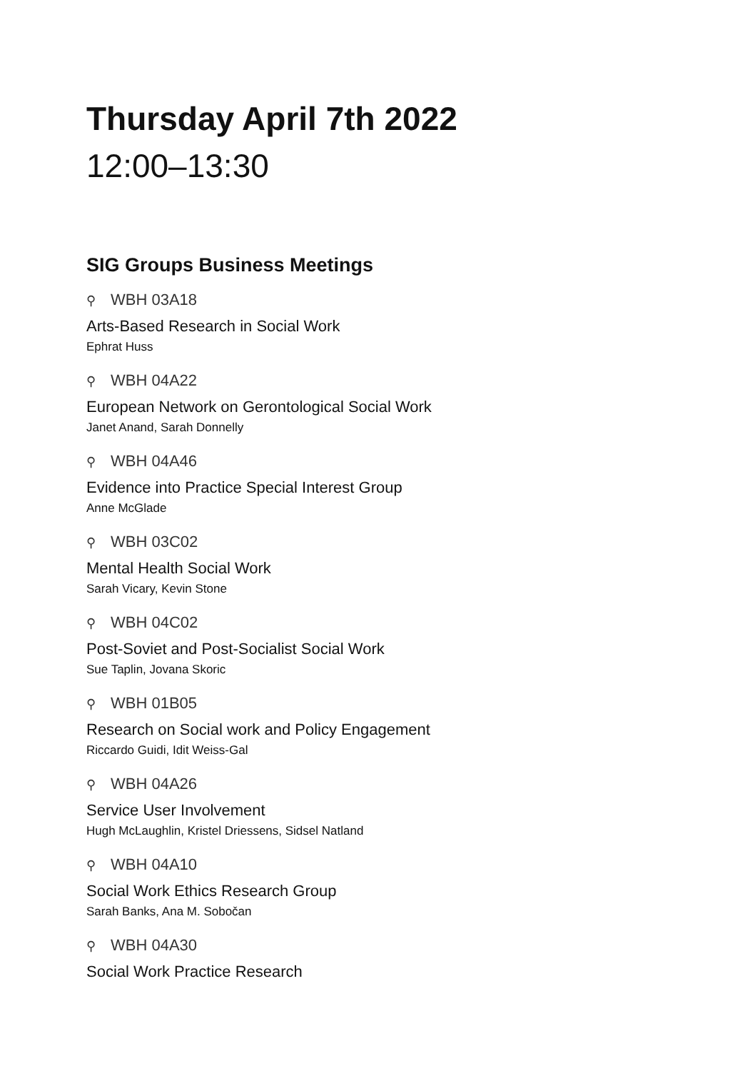Thursday April 7th 2022
12:00–13:30
SIG Groups Business Meetings
⚲ WBH 03A18
Arts-Based Research in Social Work
Ephrat Huss
⚲ WBH 04A22
European Network on Gerontological Social Work
Janet Anand, Sarah Donnelly
⚲ WBH 04A46
Evidence into Practice Special Interest Group
Anne McGlade
⚲ WBH 03C02
Mental Health Social Work
Sarah Vicary, Kevin Stone
⚲ WBH 04C02
Post-Soviet and Post-Socialist Social Work
Sue Taplin, Jovana Skoric
⚲ WBH 01B05
Research on Social work and Policy Engagement
Riccardo Guidi, Idit Weiss-Gal
⚲ WBH 04A26
Service User Involvement
Hugh McLaughlin, Kristel Driessens, Sidsel Natland
⚲ WBH 04A10
Social Work Ethics Research Group
Sarah Banks, Ana M. Sobočan
⚲ WBH 04A30
Social Work Practice Research